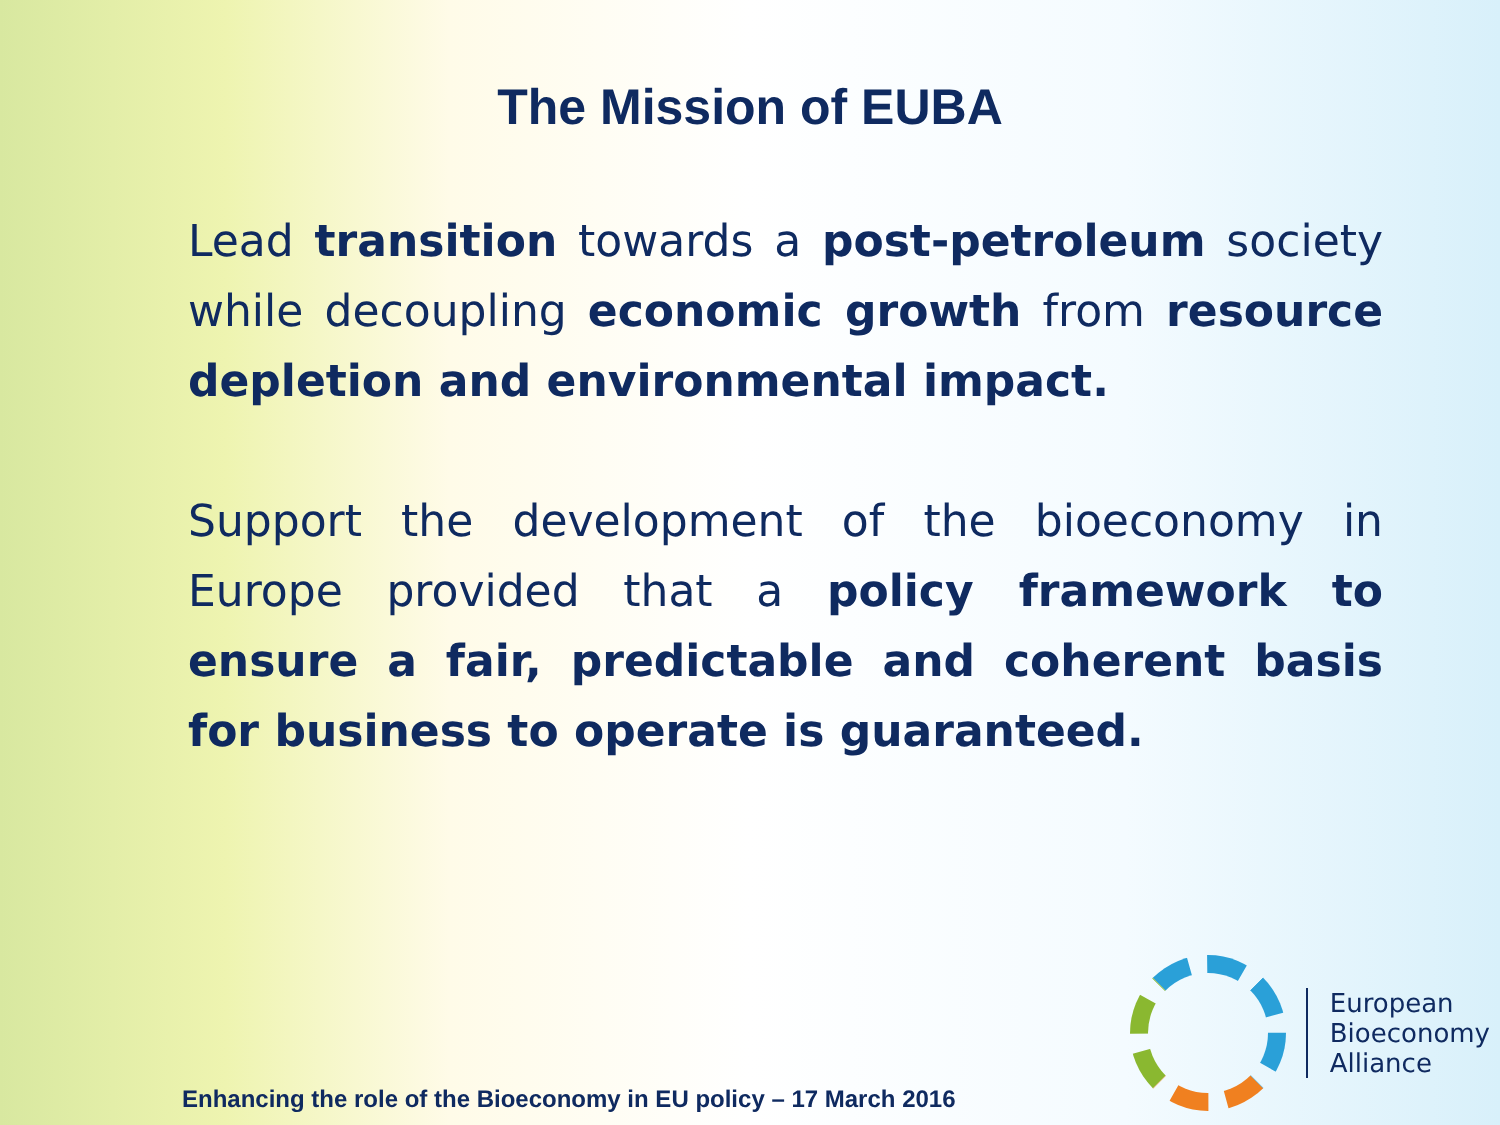The Mission of EUBA
Lead transition towards a post-petroleum society while decoupling economic growth from resource depletion and environmental impact.
Support the development of the bioeconomy in Europe provided that a policy framework to ensure a fair, predictable and coherent basis for business to operate is guaranteed.
Enhancing the role of the Bioeconomy in EU policy – 17 March 2016
European
Bioeconomy
Alliance